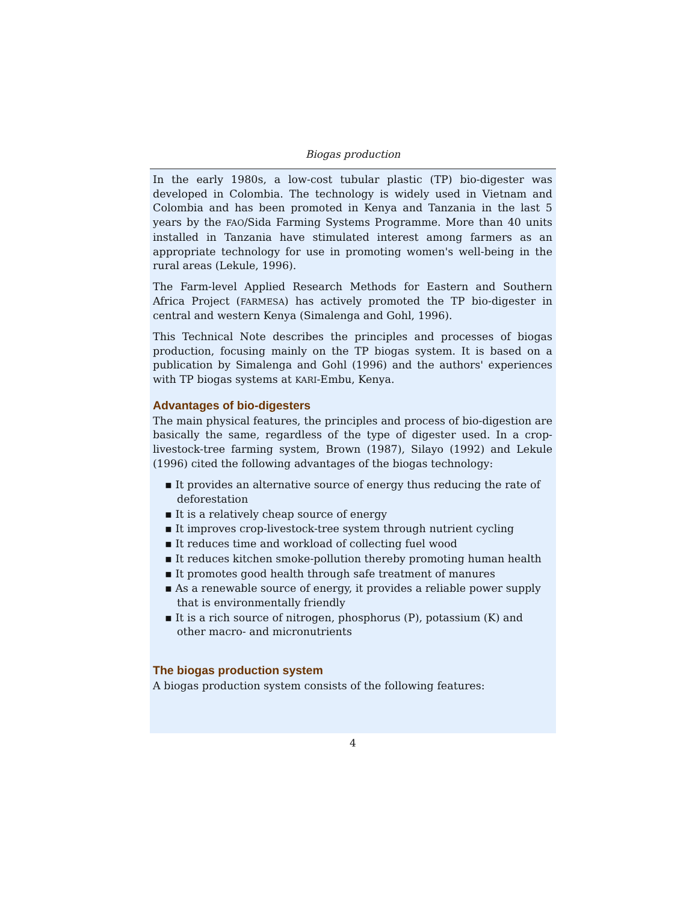Biogas production
In the early 1980s, a low-cost tubular plastic (TP) bio-digester was developed in Colombia. The technology is widely used in Vietnam and Colombia and has been promoted in Kenya and Tanzania in the last 5 years by the FAO/Sida Farming Systems Programme. More than 40 units installed in Tanzania have stimulated interest among farmers as an appropriate technology for use in promoting women's well-being in the rural areas (Lekule, 1996).
The Farm-level Applied Research Methods for Eastern and Southern Africa Project (FARMESA) has actively promoted the TP bio-digester in central and western Kenya (Simalenga and Gohl, 1996).
This Technical Note describes the principles and processes of biogas production, focusing mainly on the TP biogas system. It is based on a publication by Simalenga and Gohl (1996) and the authors' experiences with TP biogas systems at KARI-Embu, Kenya.
Advantages of bio-digesters
The main physical features, the principles and process of bio-digestion are basically the same, regardless of the type of digester used. In a crop-livestock-tree farming system, Brown (1987), Silayo (1992) and Lekule (1996) cited the following advantages of the biogas technology:
▪ It provides an alternative source of energy thus reducing the rate of deforestation
▪ It is a relatively cheap source of energy
▪ It improves crop-livestock-tree system through nutrient cycling
▪ It reduces time and workload of collecting fuel wood
▪ It reduces kitchen smoke-pollution thereby promoting human health
▪ It promotes good health through safe treatment of manures
▪ As a renewable source of energy, it provides a reliable power supply that is environmentally friendly
▪ It is a rich source of nitrogen, phosphorus (P), potassium (K) and other macro- and micronutrients
The biogas production system
A biogas production system consists of the following features:
4